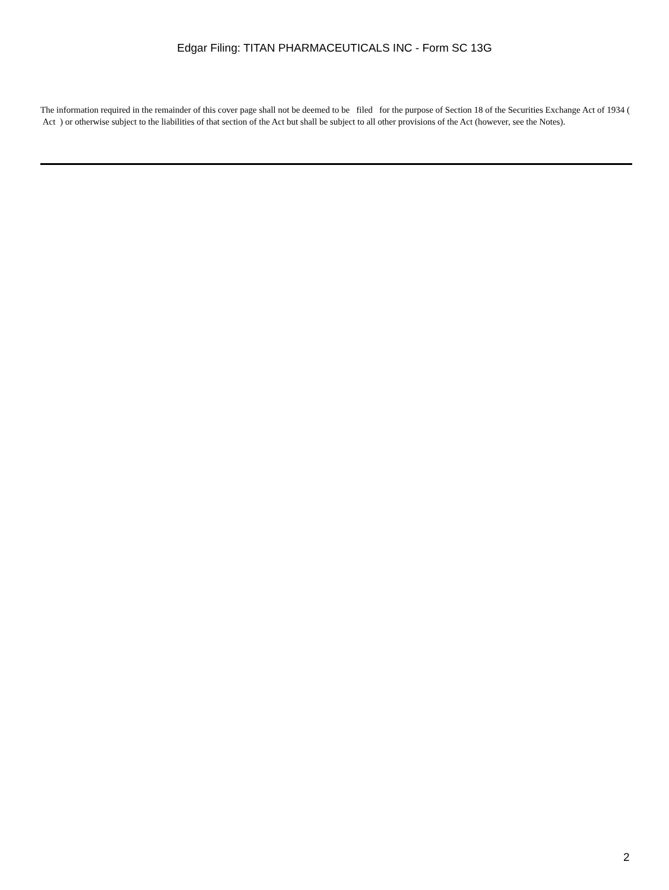Edgar Filing: TITAN PHARMACEUTICALS INC - Form SC 13G
The information required in the remainder of this cover page shall not be deemed to be filed for the purpose of Section 18 of the Securities Exchange Act of 1934 ( Act ) or otherwise subject to the liabilities of that section of the Act but shall be subject to all other provisions of the Act (however, see the Notes).
2